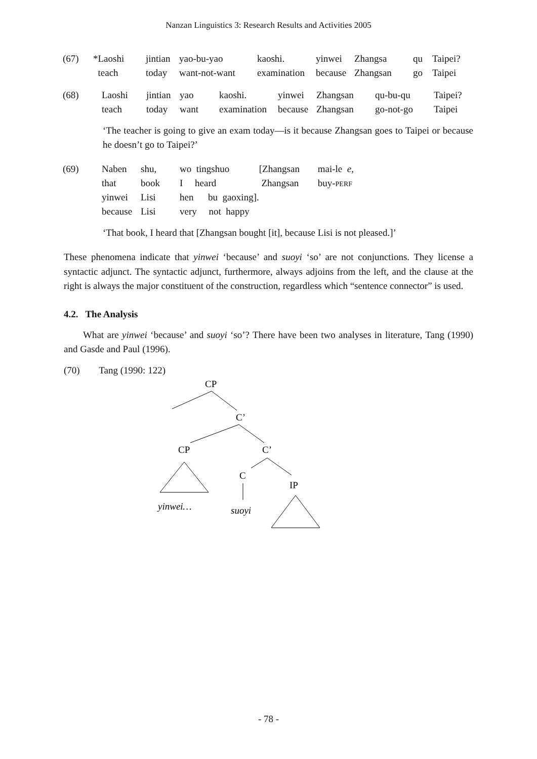Nanzan Linguistics 3: Research Results and Activities 2005
| (67) | *Laoshi | jintian | yao-bu-yao | kaoshi. | yinwei | Zhangsa | qu | Taipei? |
| | teach | today | want-not-want | examination | because | Zhangsan | go | Taipei |
| (68) | Laoshi | jintian | yao | kaoshi. | yinwei | Zhangsan | qu-bu-qu | Taipei? |
| | teach | today | want | examination | because | Zhangsan | go-not-go | Taipei |
‘The teacher is going to give an exam today—is it because Zhangsan goes to Taipei or because he doesn’t go to Taipei?’
| (69) | Naben | shu, | wo tingshuo | [Zhangsan | mai-le | e , |
| | that | book | I heard | Zhangsan | buy- PERF | |
| | yinwei | Lisi | hen bu gaoxing]. | | | |
| | because | Lisi | very not happy | | | |
‘That book, I heard that [Zhangsan bought [it], because Lisi is not pleased.]’
These phenomena indicate that yinwei ‘because’ and suoyi ‘so’ are not conjunctions. They license a syntactic adjunct. The syntactic adjunct, furthermore, always adjoins from the left, and the clause at the right is always the major constituent of the construction, regardless which “sentence connector” is used.
4.2. The Analysis
What are yinwei ‘because’ and suoyi ‘so’? There have been two analyses in literature, Tang (1990) and Gasde and Paul (1996).
(70) Tang (1990: 122)
CP
C’
CP
C’
C
IP
yinwei…
suoyi
- 78 -